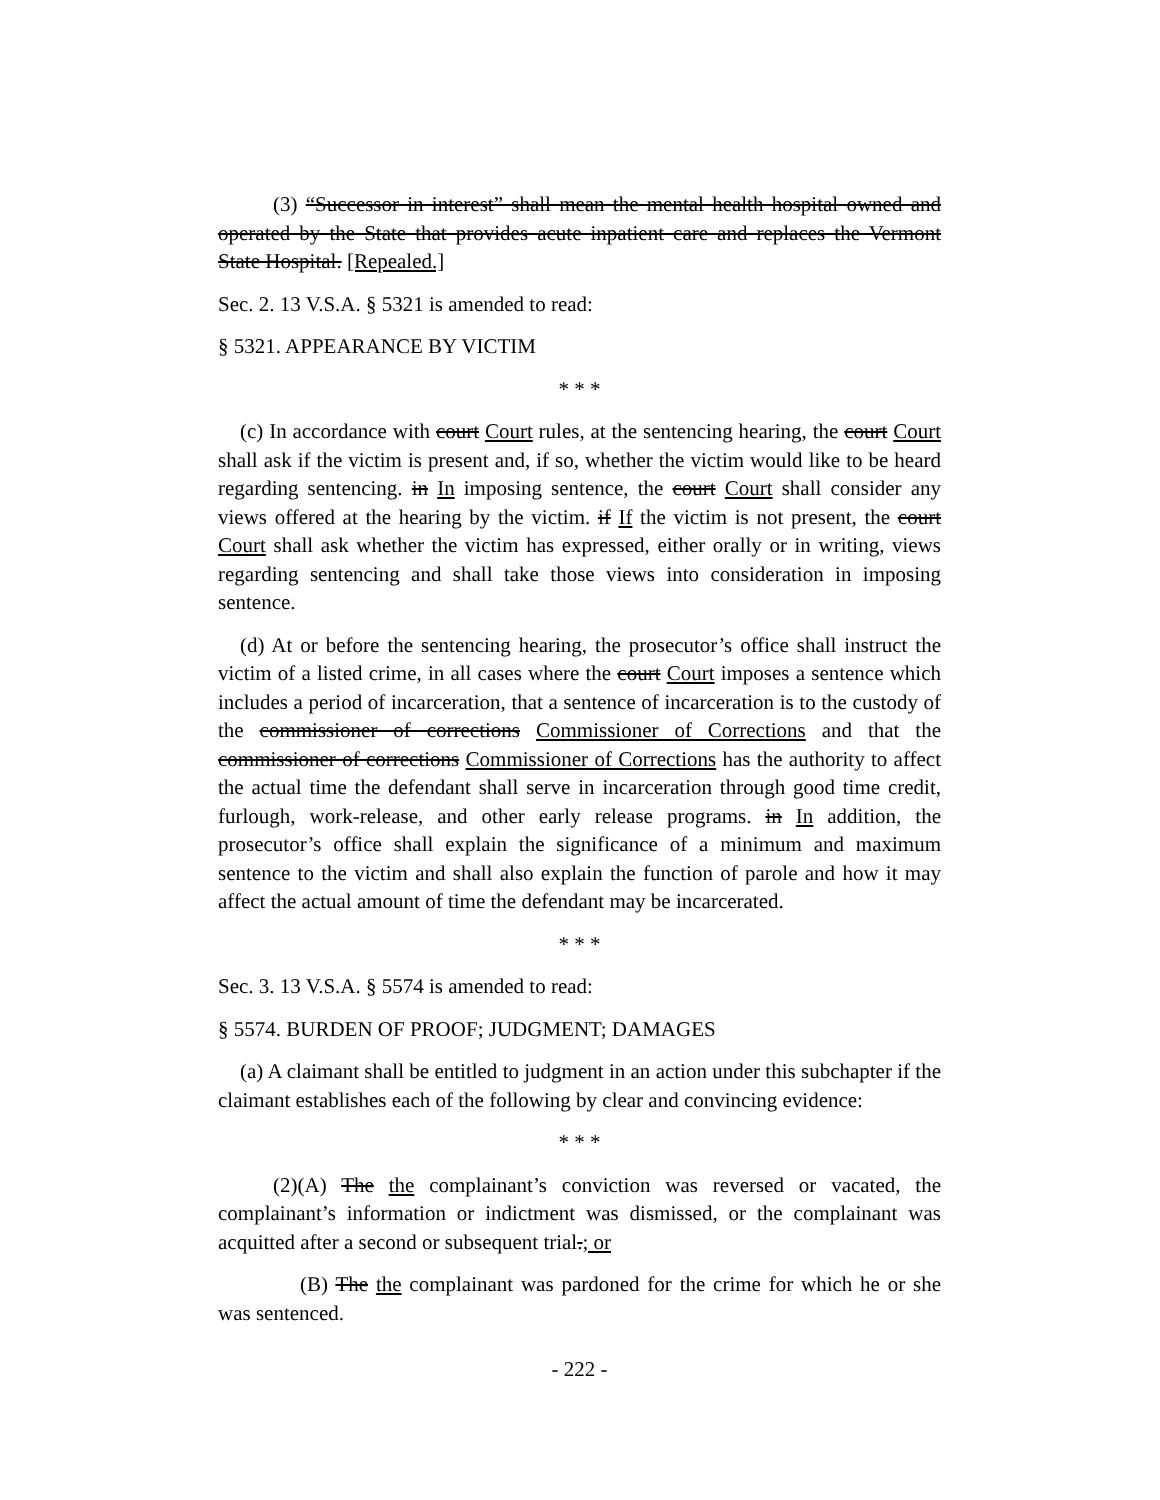(3) “Successor in interest” shall mean the mental health hospital owned and operated by the State that provides acute inpatient care and replaces the Vermont State Hospital. [Repealed.]
Sec. 2. 13 V.S.A. § 5321 is amended to read:
§ 5321. APPEARANCE BY VICTIM
* * *
(c) In accordance with court Court rules, at the sentencing hearing, the court Court shall ask if the victim is present and, if so, whether the victim would like to be heard regarding sentencing. in In imposing sentence, the court Court shall consider any views offered at the hearing by the victim. if If the victim is not present, the court Court shall ask whether the victim has expressed, either orally or in writing, views regarding sentencing and shall take those views into consideration in imposing sentence.
(d) At or before the sentencing hearing, the prosecutor’s office shall instruct the victim of a listed crime, in all cases where the court Court imposes a sentence which includes a period of incarceration, that a sentence of incarceration is to the custody of the commissioner of corrections Commissioner of Corrections and that the commissioner of corrections Commissioner of Corrections has the authority to affect the actual time the defendant shall serve in incarceration through good time credit, furlough, work-release, and other early release programs. in In addition, the prosecutor’s office shall explain the significance of a minimum and maximum sentence to the victim and shall also explain the function of parole and how it may affect the actual amount of time the defendant may be incarcerated.
* * *
Sec. 3. 13 V.S.A. § 5574 is amended to read:
§ 5574. BURDEN OF PROOF; JUDGMENT; DAMAGES
(a) A claimant shall be entitled to judgment in an action under this subchapter if the claimant establishes each of the following by clear and convincing evidence:
* * *
(2)(A) The the complainant’s conviction was reversed or vacated, the complainant’s information or indictment was dismissed, or the complainant was acquitted after a second or subsequent trial.; or
(B) The the complainant was pardoned for the crime for which he or she was sentenced.
- 222 -